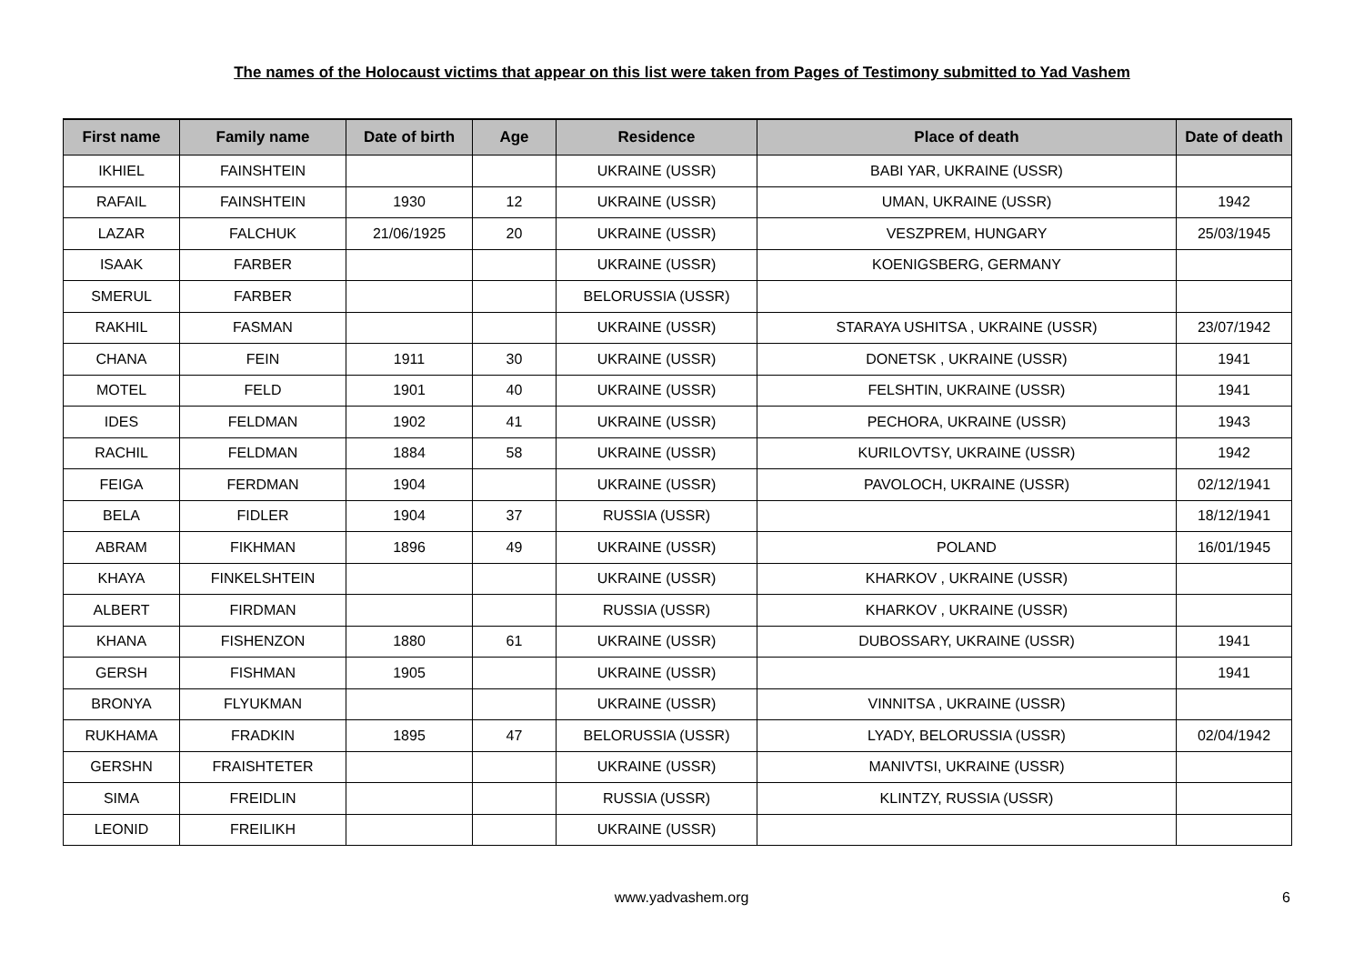The names of the Holocaust victims that appear on this list were taken from Pages of Testimony submitted to Yad Vashem
| First name | Family name | Date of birth | Age | Residence | Place of death | Date of death |
| --- | --- | --- | --- | --- | --- | --- |
| IKHIEL | FAINSHTEIN | | | UKRAINE (USSR) | BABI YAR, UKRAINE (USSR) | |
| RAFAIL | FAINSHTEIN | 1930 | 12 | UKRAINE (USSR) | UMAN, UKRAINE (USSR) | 1942 |
| LAZAR | FALCHUK | 21/06/1925 | 20 | UKRAINE (USSR) | VESZPREM, HUNGARY | 25/03/1945 |
| ISAAK | FARBER | | | UKRAINE (USSR) | KOENIGSBERG, GERMANY | |
| SMERUL | FARBER | | | BELORUSSIA (USSR) | | |
| RAKHIL | FASMAN | | | UKRAINE (USSR) | STARAYA USHITSA , UKRAINE (USSR) | 23/07/1942 |
| CHANA | FEIN | 1911 | 30 | UKRAINE (USSR) | DONETSK , UKRAINE (USSR) | 1941 |
| MOTEL | FELD | 1901 | 40 | UKRAINE (USSR) | FELSHTIN, UKRAINE (USSR) | 1941 |
| IDES | FELDMAN | 1902 | 41 | UKRAINE (USSR) | PECHORA, UKRAINE (USSR) | 1943 |
| RACHIL | FELDMAN | 1884 | 58 | UKRAINE (USSR) | KURILOVTSY, UKRAINE (USSR) | 1942 |
| FEIGA | FERDMAN | 1904 | | UKRAINE (USSR) | PAVOLOCH, UKRAINE (USSR) | 02/12/1941 |
| BELA | FIDLER | 1904 | 37 | RUSSIA (USSR) | | 18/12/1941 |
| ABRAM | FIKHMAN | 1896 | 49 | UKRAINE (USSR) | POLAND | 16/01/1945 |
| KHAYA | FINKELSHTEIN | | | UKRAINE (USSR) | KHARKOV , UKRAINE (USSR) | |
| ALBERT | FIRDMAN | | | RUSSIA (USSR) | KHARKOV , UKRAINE (USSR) | |
| KHANA | FISHENZON | 1880 | 61 | UKRAINE (USSR) | DUBOSSARY, UKRAINE (USSR) | 1941 |
| GERSH | FISHMAN | 1905 | | UKRAINE (USSR) | | 1941 |
| BRONYA | FLYUKMAN | | | UKRAINE (USSR) | VINNITSA , UKRAINE (USSR) | |
| RUKHAMA | FRADKIN | 1895 | 47 | BELORUSSIA (USSR) | LYADY, BELORUSSIA (USSR) | 02/04/1942 |
| GERSHN | FRAISHTETER | | | UKRAINE (USSR) | MANIVTSI, UKRAINE (USSR) | |
| SIMA | FREIDLIN | | | RUSSIA (USSR) | KLINTZY, RUSSIA (USSR) | |
| LEONID | FREILIKH | | | UKRAINE (USSR) | | |
www.yadvashem.org 6